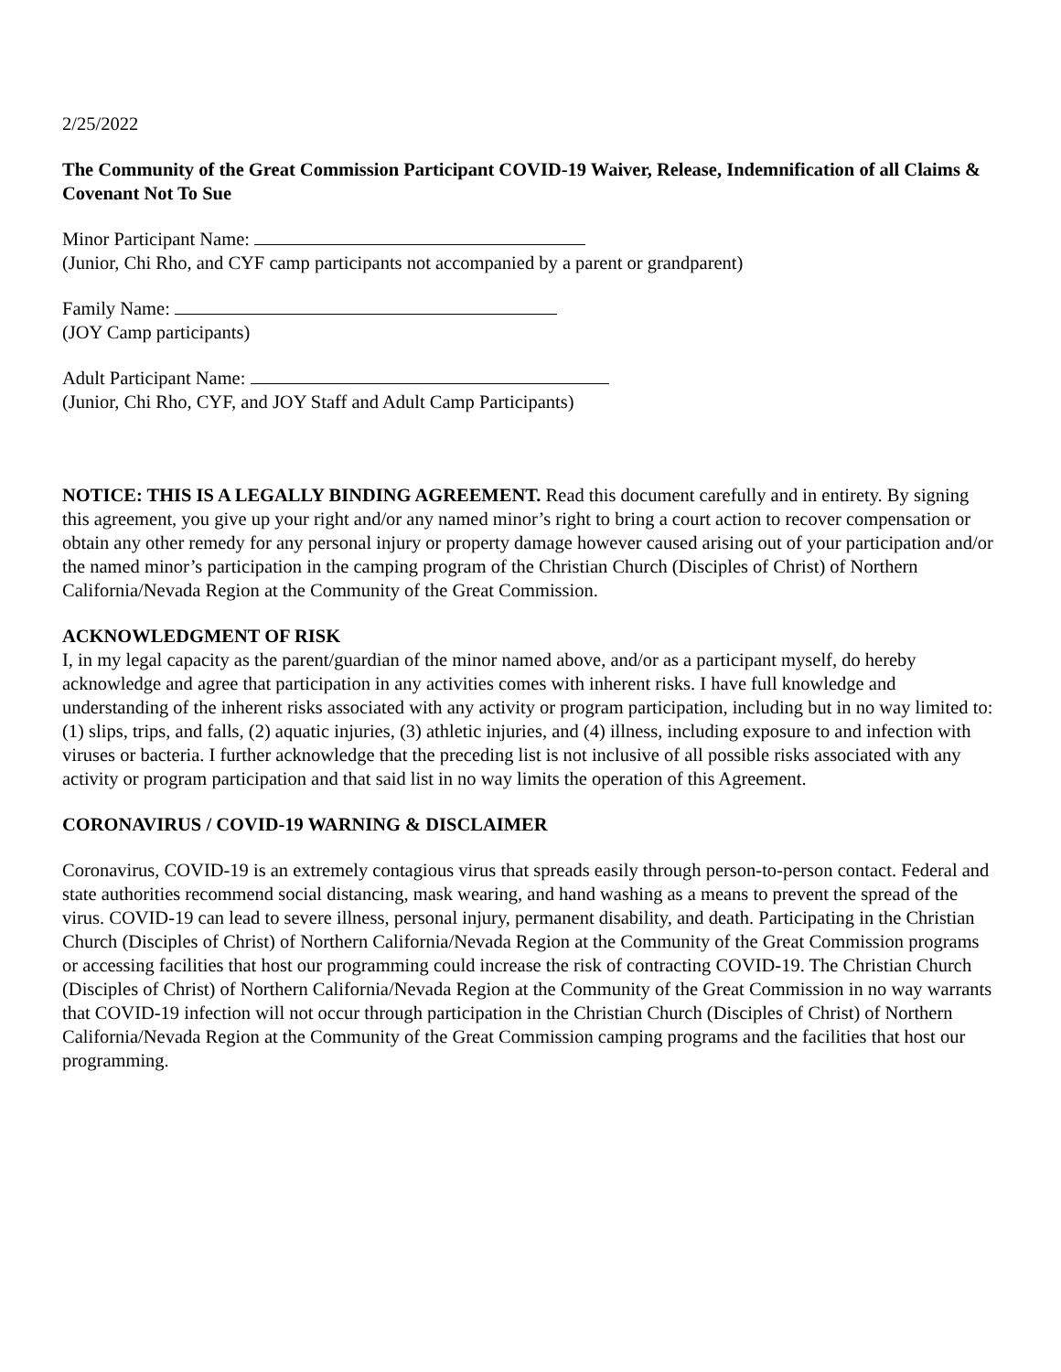2/25/2022
The Community of the Great Commission Participant COVID-19 Waiver, Release, Indemnification of all Claims & Covenant Not To Sue
Minor Participant Name:
(Junior, Chi Rho, and CYF camp participants not accompanied by a parent or grandparent)
Family Name:
(JOY Camp participants)
Adult Participant Name:
(Junior, Chi Rho, CYF, and JOY Staff and Adult Camp Participants)
NOTICE: THIS IS A LEGALLY BINDING AGREEMENT. Read this document carefully and in entirety. By signing this agreement, you give up your right and/or any named minor’s right to bring a court action to recover compensation or obtain any other remedy for any personal injury or property damage however caused arising out of your participation and/or the named minor’s participation in the camping program of the Christian Church (Disciples of Christ) of Northern California/Nevada Region at the Community of the Great Commission.
ACKNOWLEDGMENT OF RISK
I, in my legal capacity as the parent/guardian of the minor named above, and/or as a participant myself, do hereby acknowledge and agree that participation in any activities comes with inherent risks. I have full knowledge and understanding of the inherent risks associated with any activity or program participation, including but in no way limited to: (1) slips, trips, and falls, (2) aquatic injuries, (3) athletic injuries, and (4) illness, including exposure to and infection with viruses or bacteria. I further acknowledge that the preceding list is not inclusive of all possible risks associated with any activity or program participation and that said list in no way limits the operation of this Agreement.
CORONAVIRUS / COVID-19 WARNING & DISCLAIMER
Coronavirus, COVID-19 is an extremely contagious virus that spreads easily through person-to-person contact. Federal and state authorities recommend social distancing, mask wearing, and hand washing as a means to prevent the spread of the virus. COVID-19 can lead to severe illness, personal injury, permanent disability, and death. Participating in the Christian Church (Disciples of Christ) of Northern California/Nevada Region at the Community of the Great Commission programs or accessing facilities that host our programming could increase the risk of contracting COVID-19. The Christian Church (Disciples of Christ) of Northern California/Nevada Region at the Community of the Great Commission in no way warrants that COVID-19 infection will not occur through participation in the Christian Church (Disciples of Christ) of Northern California/Nevada Region at the Community of the Great Commission camping programs and the facilities that host our programming.